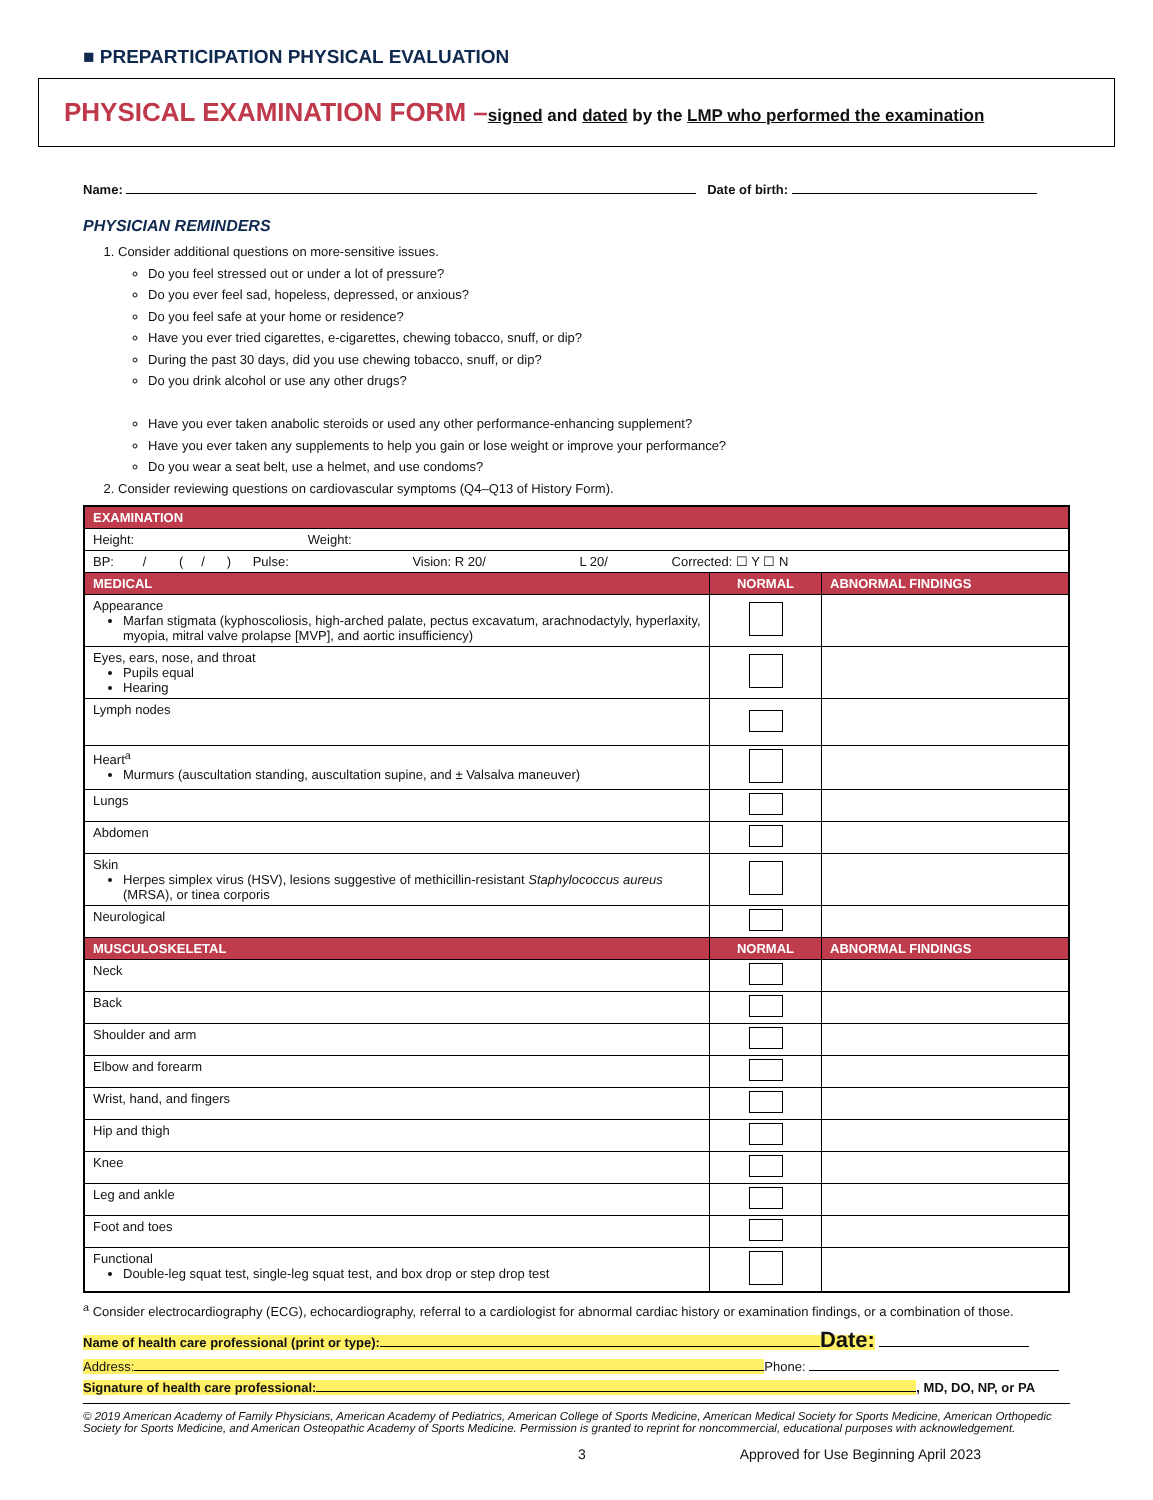■ PREPARTICIPATION PHYSICAL EVALUATION
PHYSICAL EXAMINATION FORM –signed and dated by the LMP who performed the examination
Name: Date of birth:
PHYSICIAN REMINDERS
1. Consider additional questions on more-sensitive issues.
Do you feel stressed out or under a lot of pressure?
Do you ever feel sad, hopeless, depressed, or anxious?
Do you feel safe at your home or residence?
Have you ever tried cigarettes, e-cigarettes, chewing tobacco, snuff, or dip?
During the past 30 days, did you use chewing tobacco, snuff, or dip?
Do you drink alcohol or use any other drugs?
Have you ever taken anabolic steroids or used any other performance-enhancing supplement?
Have you ever taken any supplements to help you gain or lose weight or improve your performance?
Do you wear a seat belt, use a helmet, and use condoms?
2. Consider reviewing questions on cardiovascular symptoms (Q4–Q13 of History Form).
| EXAMINATION | | |
| --- | --- | --- |
| Height: Weight: | | |
| BP: / ( / ) Pulse: Vision: R 20/ L 20/ Corrected: ☐ Y ☐ N | | |
| MEDICAL | NORMAL | ABNORMAL FINDINGS |
| Appearance Marfan stigmata (kyphoscoliosis, high-arched palate, pectus excavatum, arachnodactyly, hyperlaxity, myopia, mitral valve prolapse [MVP], and aortic insufficiency) | | |
| Eyes, ears, nose, and throat Pupils equal Hearing | | |
| Lymph nodes | | |
| Heart<sup>a</sup> Murmurs (auscultation standing, auscultation supine, and ± Valsalva maneuver) | | |
| Lungs | | |
| Abdomen | | |
| Skin Herpes simplex virus (HSV), lesions suggestive of methicillin-resistant Staphylococcus aureus (MRSA), or tinea corporis | | |
| Neurological | | |
| MUSCULOSKELETAL | NORMAL | ABNORMAL FINDINGS |
| Neck | | |
| Back | | |
| Shoulder and arm | | |
| Elbow and forearm | | |
| Wrist, hand, and fingers | | |
| Hip and thigh | | |
| Knee | | |
| Leg and ankle | | |
| Foot and toes | | |
| Functional Double-leg squat test, single-leg squat test, and box drop or step drop test | | |
<sup>a</sup> Consider electrocardiography (ECG), echocardiography, referral to a cardiologist for abnormal cardiac history or examination findings, or a combination of those.
Name of health care professional (print or type): Date:
Address: Phone:
Signature of health care professional:, MD, DO, NP, or PA
© 2019 American Academy of Family Physicians, American Academy of Pediatrics, American College of Sports Medicine, American Medical Society for Sports Medicine, American Orthopedic Society for Sports Medicine, and American Osteopathic Academy of Sports Medicine. Permission is granted to reprint for noncommercial, educational purposes with acknowledgement.
3 Approved for Use Beginning April 2023